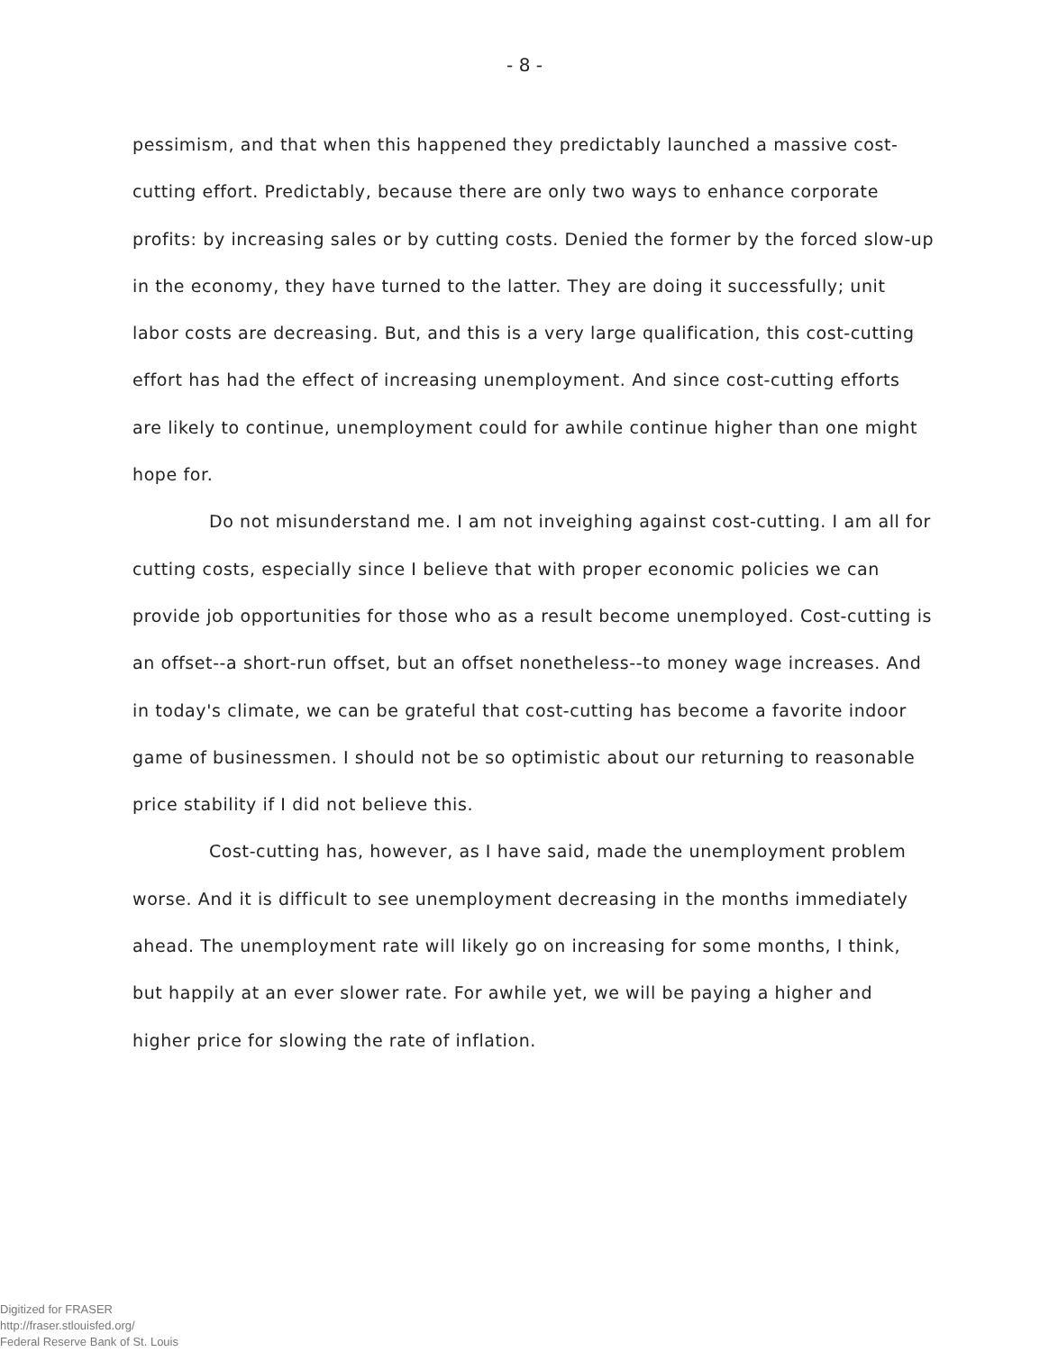- 8 -
pessimism, and that when this happened they predictably launched a massive cost-cutting effort. Predictably, because there are only two ways to enhance corporate profits: by increasing sales or by cutting costs. Denied the former by the forced slow-up in the economy, they have turned to the latter. They are doing it successfully; unit labor costs are decreasing. But, and this is a very large qualification, this cost-cutting effort has had the effect of increasing unemployment. And since cost-cutting efforts are likely to continue, unemployment could for awhile continue higher than one might hope for.
Do not misunderstand me. I am not inveighing against cost-cutting. I am all for cutting costs, especially since I believe that with proper economic policies we can provide job opportunities for those who as a result become unemployed. Cost-cutting is an offset--a short-run offset, but an offset nonetheless--to money wage increases. And in today's climate, we can be grateful that cost-cutting has become a favorite indoor game of businessmen. I should not be so optimistic about our returning to reasonable price stability if I did not believe this.
Cost-cutting has, however, as I have said, made the unemployment problem worse. And it is difficult to see unemployment decreasing in the months immediately ahead. The unemployment rate will likely go on increasing for some months, I think, but happily at an ever slower rate. For awhile yet, we will be paying a higher and higher price for slowing the rate of inflation.
Digitized for FRASER
http://fraser.stlouisfed.org/
Federal Reserve Bank of St. Louis